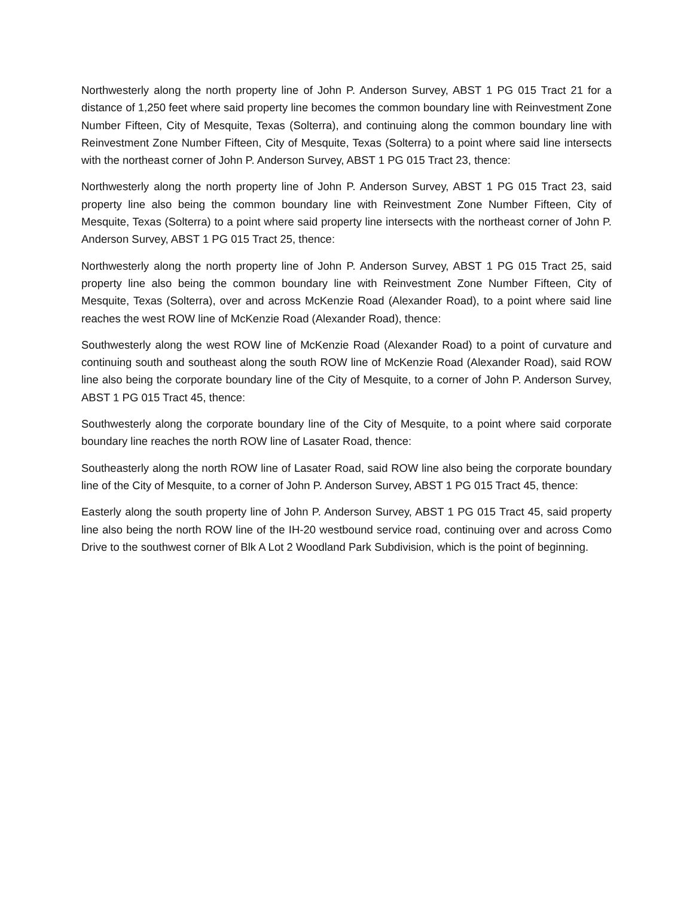Northwesterly along the north property line of John P. Anderson Survey, ABST 1 PG 015 Tract 21 for a distance of 1,250 feet where said property line becomes the common boundary line with Reinvestment Zone Number Fifteen, City of Mesquite, Texas (Solterra), and continuing along the common boundary line with Reinvestment Zone Number Fifteen, City of Mesquite, Texas (Solterra) to a point where said line intersects with the northeast corner of John P. Anderson Survey, ABST 1 PG 015 Tract 23, thence:
Northwesterly along the north property line of John P. Anderson Survey, ABST 1 PG 015 Tract 23, said property line also being the common boundary line with Reinvestment Zone Number Fifteen, City of Mesquite, Texas (Solterra) to a point where said property line intersects with the northeast corner of John P. Anderson Survey, ABST 1 PG 015 Tract 25, thence:
Northwesterly along the north property line of John P. Anderson Survey, ABST 1 PG 015 Tract 25, said property line also being the common boundary line with Reinvestment Zone Number Fifteen, City of Mesquite, Texas (Solterra), over and across McKenzie Road (Alexander Road), to a point where said line reaches the west ROW line of McKenzie Road (Alexander Road), thence:
Southwesterly along the west ROW line of McKenzie Road (Alexander Road) to a point of curvature and continuing south and southeast along the south ROW line of McKenzie Road (Alexander Road), said ROW line also being the corporate boundary line of the City of Mesquite, to a corner of John P. Anderson Survey, ABST 1 PG 015 Tract 45, thence:
Southwesterly along the corporate boundary line of the City of Mesquite, to a point where said corporate boundary line reaches the north ROW line of Lasater Road, thence:
Southeasterly along the north ROW line of Lasater Road, said ROW line also being the corporate boundary line of the City of Mesquite, to a corner of John P. Anderson Survey, ABST 1 PG 015 Tract 45, thence:
Easterly along the south property line of John P. Anderson Survey, ABST 1 PG 015 Tract 45, said property line also being the north ROW line of the IH-20 westbound service road, continuing over and across Como Drive to the southwest corner of Blk A Lot 2 Woodland Park Subdivision, which is the point of beginning.